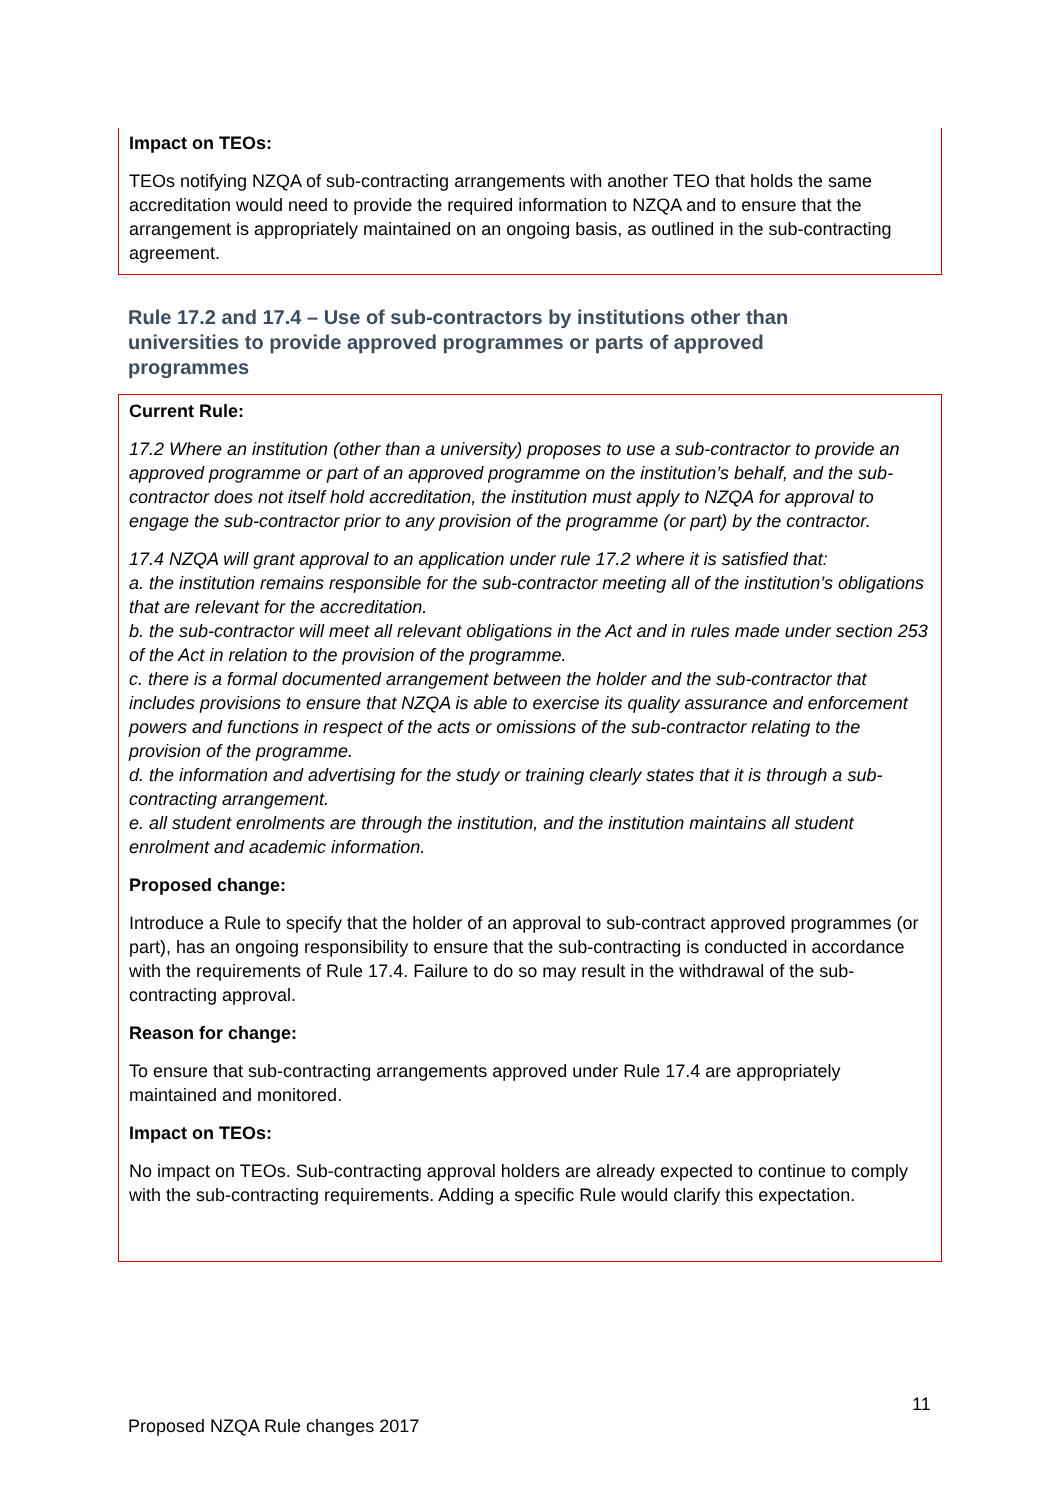Impact on TEOs:
TEOs notifying NZQA of sub-contracting arrangements with another TEO that holds the same accreditation would need to provide the required information to NZQA and to ensure that the arrangement is appropriately maintained on an ongoing basis, as outlined in the sub-contracting agreement.
Rule 17.2 and 17.4 – Use of sub-contractors by institutions other than universities to provide approved programmes or parts of approved programmes
Current Rule:
17.2 Where an institution (other than a university) proposes to use a sub-contractor to provide an approved programme or part of an approved programme on the institution’s behalf, and the sub-contractor does not itself hold accreditation, the institution must apply to NZQA for approval to engage the sub-contractor prior to any provision of the programme (or part) by the contractor.
17.4 NZQA will grant approval to an application under rule 17.2 where it is satisfied that:
a. the institution remains responsible for the sub-contractor meeting all of the institution’s obligations that are relevant for the accreditation.
b. the sub-contractor will meet all relevant obligations in the Act and in rules made under section 253 of the Act in relation to the provision of the programme.
c. there is a formal documented arrangement between the holder and the sub-contractor that includes provisions to ensure that NZQA is able to exercise its quality assurance and enforcement powers and functions in respect of the acts or omissions of the sub-contractor relating to the provision of the programme.
d. the information and advertising for the study or training clearly states that it is through a sub-contracting arrangement.
e. all student enrolments are through the institution, and the institution maintains all student enrolment and academic information.
Proposed change:
Introduce a Rule to specify that the holder of an approval to sub-contract approved programmes (or part), has an ongoing responsibility to ensure that the sub-contracting is conducted in accordance with the requirements of Rule 17.4. Failure to do so may result in the withdrawal of the sub-contracting approval.
Reason for change:
To ensure that sub-contracting arrangements approved under Rule 17.4 are appropriately maintained and monitored.
Impact on TEOs:
No impact on TEOs. Sub-contracting approval holders are already expected to continue to comply with the sub-contracting requirements. Adding a specific Rule would clarify this expectation.
11
Proposed NZQA Rule changes 2017